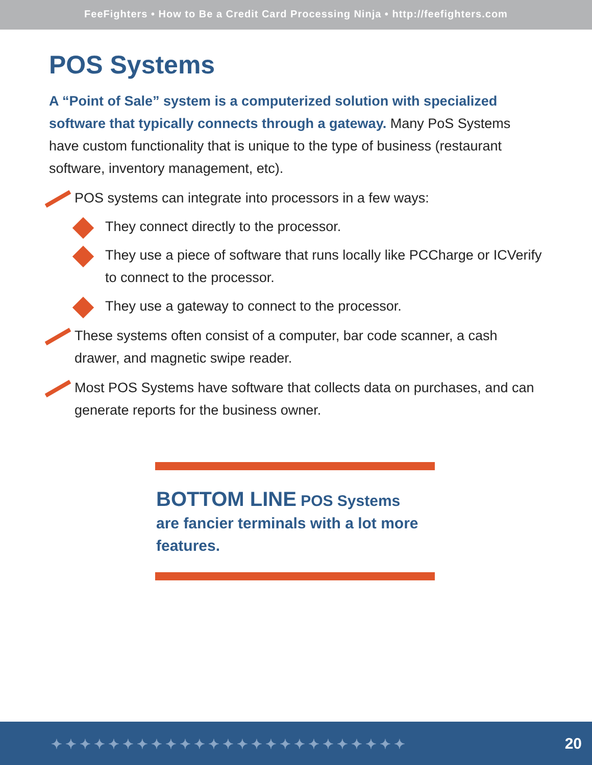FeeFighters • How to Be a Credit Card Processing Ninja • http://feefighters.com
POS Systems
A “Point of Sale” system is a computerized solution with specialized software that typically connects through a gateway. Many PoS Systems have custom functionality that is unique to the type of business (restaurant software, inventory management, etc).
POS systems can integrate into processors in a few ways:
They connect directly to the processor.
They use a piece of software that runs locally like PCCharge or ICVerify to connect to the processor.
They use a gateway to connect to the processor.
These systems often consist of a computer, bar code scanner, a cash drawer, and magnetic swipe reader.
Most POS Systems have software that collects data on purchases, and can generate reports for the business owner.
BOTTOM LINE POS Systems are fancier terminals with a lot more features.
✦✦✦✦✦✦✦✦✦✦✦✦✦✦✦✦✦✦✦✦✦✦✦✦✦ 20